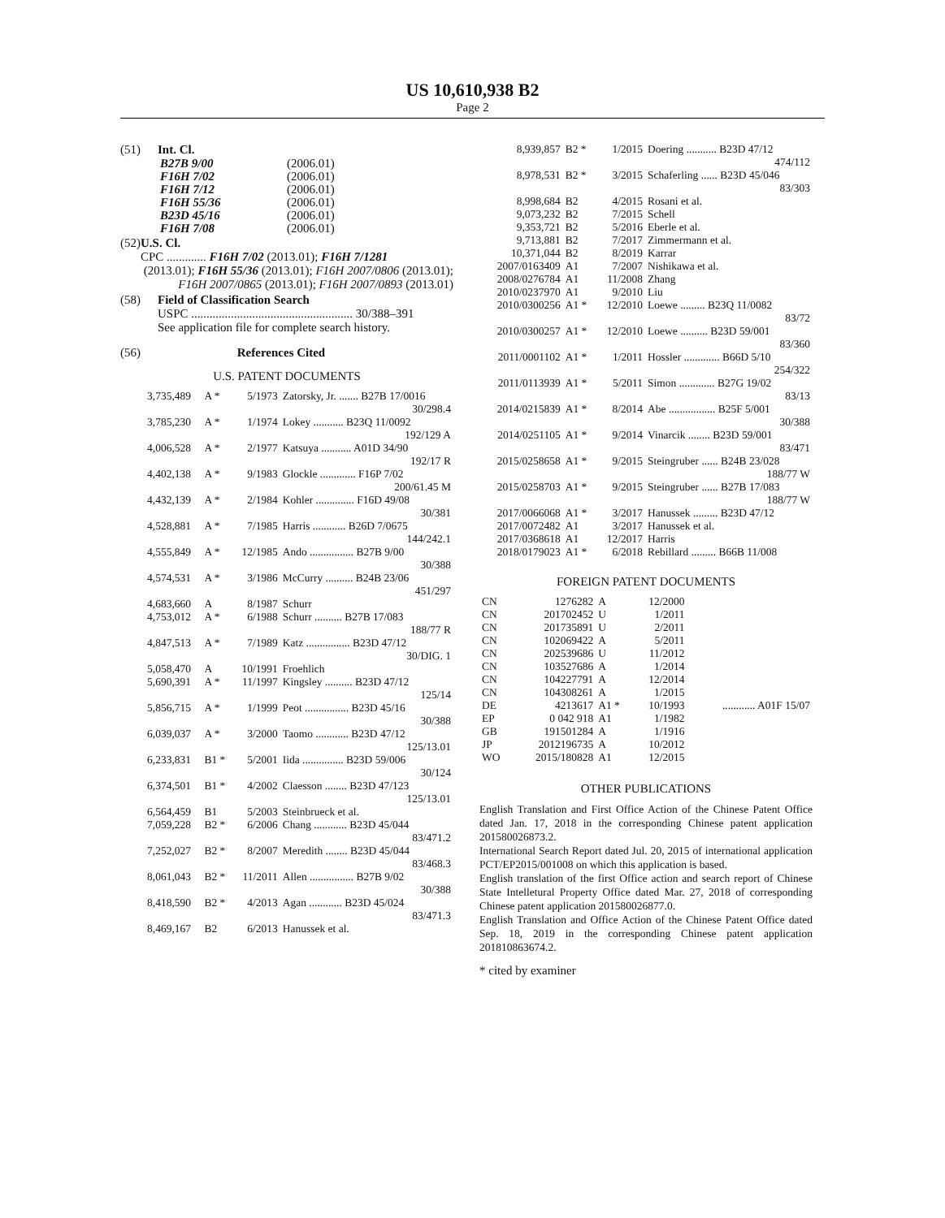US 10,610,938 B2
Page 2
(51) Int. Cl.
| B27B 9/00 | (2006.01) |
| F16H 7/02 | (2006.01) |
| F16H 7/12 | (2006.01) |
| F16H 55/36 | (2006.01) |
| B23D 45/16 | (2006.01) |
| F16H 7/08 | (2006.01) |
(52) U.S. Cl.
CPC ............. F16H 7/02 (2013.01); F16H 7/1281
(2013.01); F16H 55/36 (2013.01); F16H 2007/0806 (2013.01); F16H 2007/0865 (2013.01); F16H 2007/0893 (2013.01)
(58) Field of Classification Search
USPC ..................................................... 30/388–391
See application file for complete search history.
(56) References Cited
U.S. PATENT DOCUMENTS
| 3,735,489 | A * | 5/1973 | Zatorsky, Jr. ....... B27B 17/0016 30/298.4 |
| 3,785,230 | A * | 1/1974 | Lokey ........... B23Q 11/0092 192/129 A |
| 4,006,528 | A * | 2/1977 | Katsuya ........... A01D 34/90 192/17 R |
| 4,402,138 | A * | 9/1983 | Glockle ............. F16P 7/02 200/61.45 M |
| 4,432,139 | A * | 2/1984 | Kohler .............. F16D 49/08 30/381 |
| 4,528,881 | A * | 7/1985 | Harris ............ B26D 7/0675 144/242.1 |
| 4,555,849 | A * | 12/1985 | Ando ................ B27B 9/00 30/388 |
| 4,574,531 | A * | 3/1986 | McCurry .......... B24B 23/06 451/297 |
| 4,683,660 | A | 8/1987 | Schurr |
| 4,753,012 | A * | 6/1988 | Schurr .......... B27B 17/083 188/77 R |
| 4,847,513 | A * | 7/1989 | Katz ................ B23D 47/12 30/DIG. 1 |
| 5,058,470 | A | 10/1991 | Froehlich |
| 5,690,391 | A * | 11/1997 | Kingsley .......... B23D 47/12 125/14 |
| 5,856,715 | A * | 1/1999 | Peot ................ B23D 45/16 30/388 |
| 6,039,037 | A * | 3/2000 | Taomo ............ B23D 47/12 125/13.01 |
| 6,233,831 | B1 * | 5/2001 | Iida ............... B23D 59/006 30/124 |
| 6,374,501 | B1 * | 4/2002 | Claesson ........ B23D 47/123 125/13.01 |
| 6,564,459 | B1 | 5/2003 | Steinbrueck et al. |
| 7,059,228 | B2 * | 6/2006 | Chang ............ B23D 45/044 83/471.2 |
| 7,252,027 | B2 * | 8/2007 | Meredith ........ B23D 45/044 83/468.3 |
| 8,061,043 | B2 * | 11/2011 | Allen ................ B27B 9/02 30/388 |
| 8,418,590 | B2 * | 4/2013 | Agan ............ B23D 45/024 83/471.3 |
| 8,469,167 | B2 | 6/2013 | Hanussek et al. |
| 8,939,857 | B2 * | 1/2015 | Doering ........... B23D 47/12 474/112 |
| 8,978,531 | B2 * | 3/2015 | Schaferling ...... B23D 45/046 83/303 |
| 8,998,684 | B2 | 4/2015 | Rosani et al. |
| 9,073,232 | B2 | 7/2015 | Schell |
| 9,353,721 | B2 | 5/2016 | Eberle et al. |
| 9,713,881 | B2 | 7/2017 | Zimmermann et al. |
| 10,371,044 | B2 | 8/2019 | Karrar |
| 2007/0163409 | A1 | 7/2007 | Nishikawa et al. |
| 2008/0276784 | A1 | 11/2008 | Zhang |
| 2010/0237970 | A1 | 9/2010 | Liu |
| 2010/0300256 | A1 * | 12/2010 | Loewe ......... B23Q 11/0082 83/72 |
| 2010/0300257 | A1 * | 12/2010 | Loewe .......... B23D 59/001 83/360 |
| 2011/0001102 | A1 * | 1/2011 | Hossler ............. B66D 5/10 254/322 |
| 2011/0113939 | A1 * | 5/2011 | Simon ............. B27G 19/02 83/13 |
| 2014/0215839 | A1 * | 8/2014 | Abe ................. B25F 5/001 30/388 |
| 2014/0251105 | A1 * | 9/2014 | Vinarcik ........ B23D 59/001 83/471 |
| 2015/0258658 | A1 * | 9/2015 | Steingruber ...... B24B 23/028 188/77 W |
| 2015/0258703 | A1 * | 9/2015 | Steingruber ...... B27B 17/083 188/77 W |
| 2017/0066068 | A1 * | 3/2017 | Hanussek ......... B23D 47/12 |
| 2017/0072482 | A1 | 3/2017 | Hanussek et al. |
| 2017/0368618 | A1 | 12/2017 | Harris |
| 2018/0179023 | A1 * | 6/2018 | Rebillard ......... B66B 11/008 |
FOREIGN PATENT DOCUMENTS
| CN | 1276282 | A | 12/2000 | |
| CN | 201702452 | U | 1/2011 | |
| CN | 201735891 | U | 2/2011 | |
| CN | 102069422 | A | 5/2011 | |
| CN | 202539686 | U | 11/2012 | |
| CN | 103527686 | A | 1/2014 | |
| CN | 104227791 | A | 12/2014 | |
| CN | 104308261 | A | 1/2015 | |
| DE | 4213617 | A1 * | 10/1993 | ............ A01F 15/07 |
| EP | 0 042 918 | A1 | 1/1982 | |
| GB | 191501284 | A | 1/1916 | |
| JP | 2012196735 | A | 10/2012 | |
| WO | 2015/180828 | A1 | 12/2015 | |
OTHER PUBLICATIONS
English Translation and First Office Action of the Chinese Patent Office dated Jan. 17, 2018 in the corresponding Chinese patent application 201580026873.2.
International Search Report dated Jul. 20, 2015 of international application PCT/EP2015/001008 on which this application is based.
English translation of the first Office action and search report of Chinese State Intelletural Property Office dated Mar. 27, 2018 of corresponding Chinese patent application 201580026877.0.
English Translation and Office Action of the Chinese Patent Office dated Sep. 18, 2019 in the corresponding Chinese patent application 201810863674.2.
* cited by examiner